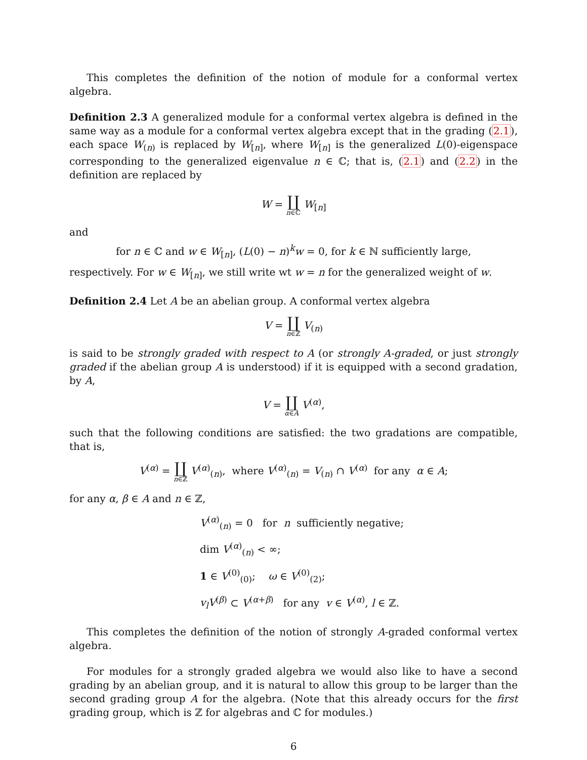This completes the definition of the notion of module for a conformal vertex algebra.
Definition 2.3 A generalized module for a conformal vertex algebra is defined in the same way as a module for a conformal vertex algebra except that in the grading (2.1), each space W<sub>(n)</sub> is replaced by W<sub>[n]</sub>, where W<sub>[n]</sub> is the generalized L(0)-eigenspace corresponding to the generalized eigenvalue n ∈ ℂ; that is, (2.1) and (2.2) in the definition are replaced by
W = ∐ n∈ℂ W<sub>[n]</sub>
and
for n ∈ ℂ and w ∈ W<sub>[n]</sub>, (L(0) − n)<sup>k</sup>w = 0, for k ∈ ℕ sufficiently large,
respectively. For w ∈ W<sub>[n]</sub>, we still write wt w = n for the generalized weight of w.
Definition 2.4 Let A be an abelian group. A conformal vertex algebra
V = ∐ n∈ℤ V<sub>(n)</sub>
is said to be strongly graded with respect to A (or strongly A-graded, or just strongly graded if the abelian group A is understood) if it is equipped with a second gradation, by A,
V = ∐ α∈A V<sup>(α)</sup>,
such that the following conditions are satisfied: the two gradations are compatible, that is,
V<sup>(α)</sup> = ∐ n∈ℤ V<sup>(α)</sup><sub>(n)</sub>, where V<sup>(α)</sup><sub>(n)</sub> = V<sub>(n)</sub> ∩ V<sup>(α)</sup> for any α ∈ A;
for any α, β ∈ A and n ∈ ℤ,
V<sup>(α)</sup><sub>(n)</sub> = 0 for n sufficiently negative;
dim V<sup>(α)</sup><sub>(n)</sub> < ∞;
1 ∈ V<sup>(0)</sup><sub>(0)</sub>; ω ∈ V<sup>(0)</sup><sub>(2)</sub>;
v<sub>l</sub>V<sup>(β)</sup> ⊂ V<sup>(α+β)</sup> for any v ∈ V<sup>(α)</sup>, l ∈ ℤ.
This completes the definition of the notion of strongly A-graded conformal vertex algebra.
For modules for a strongly graded algebra we would also like to have a second grading by an abelian group, and it is natural to allow this group to be larger than the second grading group A for the algebra. (Note that this already occurs for the first grading group, which is ℤ for algebras and ℂ for modules.)
6